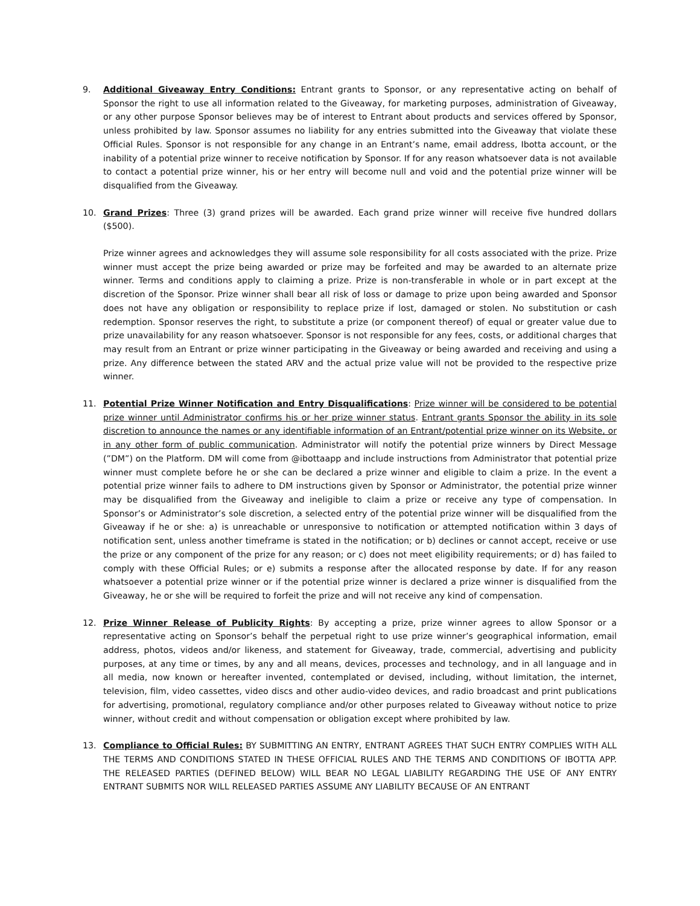9. Additional Giveaway Entry Conditions: Entrant grants to Sponsor, or any representative acting on behalf of Sponsor the right to use all information related to the Giveaway, for marketing purposes, administration of Giveaway, or any other purpose Sponsor believes may be of interest to Entrant about products and services offered by Sponsor, unless prohibited by law. Sponsor assumes no liability for any entries submitted into the Giveaway that violate these Official Rules. Sponsor is not responsible for any change in an Entrant’s name, email address, Ibotta account, or the inability of a potential prize winner to receive notification by Sponsor. If for any reason whatsoever data is not available to contact a potential prize winner, his or her entry will become null and void and the potential prize winner will be disqualified from the Giveaway.
10. Grand Prizes: Three (3) grand prizes will be awarded. Each grand prize winner will receive five hundred dollars ($500).
Prize winner agrees and acknowledges they will assume sole responsibility for all costs associated with the prize. Prize winner must accept the prize being awarded or prize may be forfeited and may be awarded to an alternate prize winner. Terms and conditions apply to claiming a prize. Prize is non-transferable in whole or in part except at the discretion of the Sponsor. Prize winner shall bear all risk of loss or damage to prize upon being awarded and Sponsor does not have any obligation or responsibility to replace prize if lost, damaged or stolen. No substitution or cash redemption. Sponsor reserves the right, to substitute a prize (or component thereof) of equal or greater value due to prize unavailability for any reason whatsoever. Sponsor is not responsible for any fees, costs, or additional charges that may result from an Entrant or prize winner participating in the Giveaway or being awarded and receiving and using a prize. Any difference between the stated ARV and the actual prize value will not be provided to the respective prize winner.
11. Potential Prize Winner Notification and Entry Disqualifications: Prize winner will be considered to be potential prize winner until Administrator confirms his or her prize winner status. Entrant grants Sponsor the ability in its sole discretion to announce the names or any identifiable information of an Entrant/potential prize winner on its Website, or in any other form of public communication. Administrator will notify the potential prize winners by Direct Message (”DM”) on the Platform. DM will come from @ibottaapp and include instructions from Administrator that potential prize winner must complete before he or she can be declared a prize winner and eligible to claim a prize. In the event a potential prize winner fails to adhere to DM instructions given by Sponsor or Administrator, the potential prize winner may be disqualified from the Giveaway and ineligible to claim a prize or receive any type of compensation. In Sponsor’s or Administrator’s sole discretion, a selected entry of the potential prize winner will be disqualified from the Giveaway if he or she: a) is unreachable or unresponsive to notification or attempted notification within 3 days of notification sent, unless another timeframe is stated in the notification; or b) declines or cannot accept, receive or use the prize or any component of the prize for any reason; or c) does not meet eligibility requirements; or d) has failed to comply with these Official Rules; or e) submits a response after the allocated response by date. If for any reason whatsoever a potential prize winner or if the potential prize winner is declared a prize winner is disqualified from the Giveaway, he or she will be required to forfeit the prize and will not receive any kind of compensation.
12. Prize Winner Release of Publicity Rights: By accepting a prize, prize winner agrees to allow Sponsor or a representative acting on Sponsor’s behalf the perpetual right to use prize winner’s geographical information, email address, photos, videos and/or likeness, and statement for Giveaway, trade, commercial, advertising and publicity purposes, at any time or times, by any and all means, devices, processes and technology, and in all language and in all media, now known or hereafter invented, contemplated or devised, including, without limitation, the internet, television, film, video cassettes, video discs and other audio-video devices, and radio broadcast and print publications for advertising, promotional, regulatory compliance and/or other purposes related to Giveaway without notice to prize winner, without credit and without compensation or obligation except where prohibited by law.
13. Compliance to Official Rules: BY SUBMITTING AN ENTRY, ENTRANT AGREES THAT SUCH ENTRY COMPLIES WITH ALL THE TERMS AND CONDITIONS STATED IN THESE OFFICIAL RULES AND THE TERMS AND CONDITIONS OF IBOTTA APP. THE RELEASED PARTIES (DEFINED BELOW) WILL BEAR NO LEGAL LIABILITY REGARDING THE USE OF ANY ENTRY ENTRANT SUBMITS NOR WILL RELEASED PARTIES ASSUME ANY LIABILITY BECAUSE OF AN ENTRANT